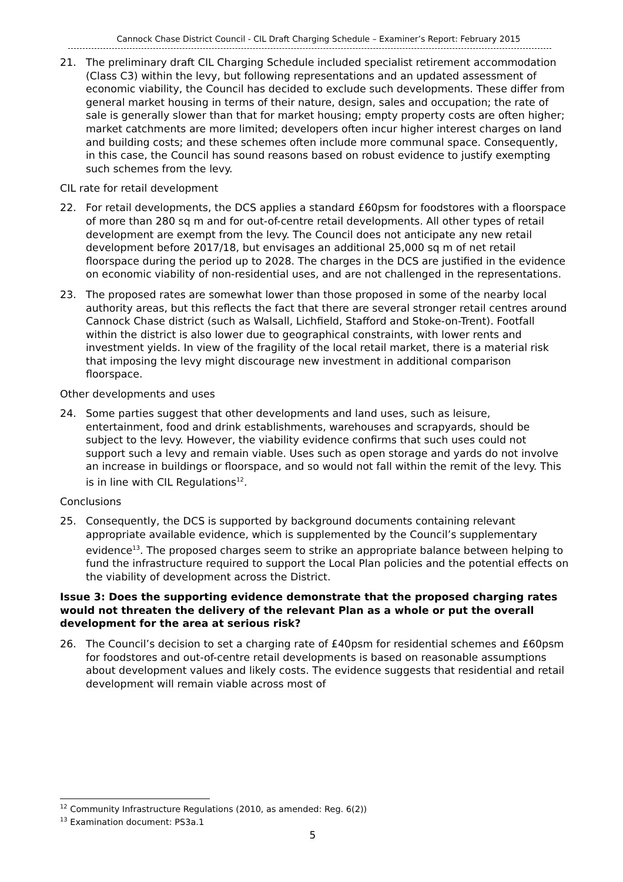Cannock Chase District Council - CIL Draft Charging Schedule – Examiner’s Report: February 2015
21. The preliminary draft CIL Charging Schedule included specialist retirement accommodation (Class C3) within the levy, but following representations and an updated assessment of economic viability, the Council has decided to exclude such developments. These differ from general market housing in terms of their nature, design, sales and occupation; the rate of sale is generally slower than that for market housing; empty property costs are often higher; market catchments are more limited; developers often incur higher interest charges on land and building costs; and these schemes often include more communal space. Consequently, in this case, the Council has sound reasons based on robust evidence to justify exempting such schemes from the levy.
CIL rate for retail development
22. For retail developments, the DCS applies a standard £60psm for foodstores with a floorspace of more than 280 sq m and for out-of-centre retail developments. All other types of retail development are exempt from the levy. The Council does not anticipate any new retail development before 2017/18, but envisages an additional 25,000 sq m of net retail floorspace during the period up to 2028. The charges in the DCS are justified in the evidence on economic viability of non-residential uses, and are not challenged in the representations.
23. The proposed rates are somewhat lower than those proposed in some of the nearby local authority areas, but this reflects the fact that there are several stronger retail centres around Cannock Chase district (such as Walsall, Lichfield, Stafford and Stoke-on-Trent). Footfall within the district is also lower due to geographical constraints, with lower rents and investment yields. In view of the fragility of the local retail market, there is a material risk that imposing the levy might discourage new investment in additional comparison floorspace.
Other developments and uses
24. Some parties suggest that other developments and land uses, such as leisure, entertainment, food and drink establishments, warehouses and scrapyards, should be subject to the levy. However, the viability evidence confirms that such uses could not support such a levy and remain viable. Uses such as open storage and yards do not involve an increase in buildings or floorspace, and so would not fall within the remit of the levy. This is in line with CIL Regulations<sup>12</sup>.
Conclusions
25. Consequently, the DCS is supported by background documents containing relevant appropriate available evidence, which is supplemented by the Council’s supplementary evidence<sup>13</sup>. The proposed charges seem to strike an appropriate balance between helping to fund the infrastructure required to support the Local Plan policies and the potential effects on the viability of development across the District.
Issue 3: Does the supporting evidence demonstrate that the proposed charging rates would not threaten the delivery of the relevant Plan as a whole or put the overall development for the area at serious risk?
26. The Council’s decision to set a charging rate of £40psm for residential schemes and £60psm for foodstores and out-of-centre retail developments is based on reasonable assumptions about development values and likely costs. The evidence suggests that residential and retail development will remain viable across most of
<sup>12</sup> Community Infrastructure Regulations (2010, as amended: Reg. 6(2))
<sup>13</sup> Examination document: PS3a.1
5